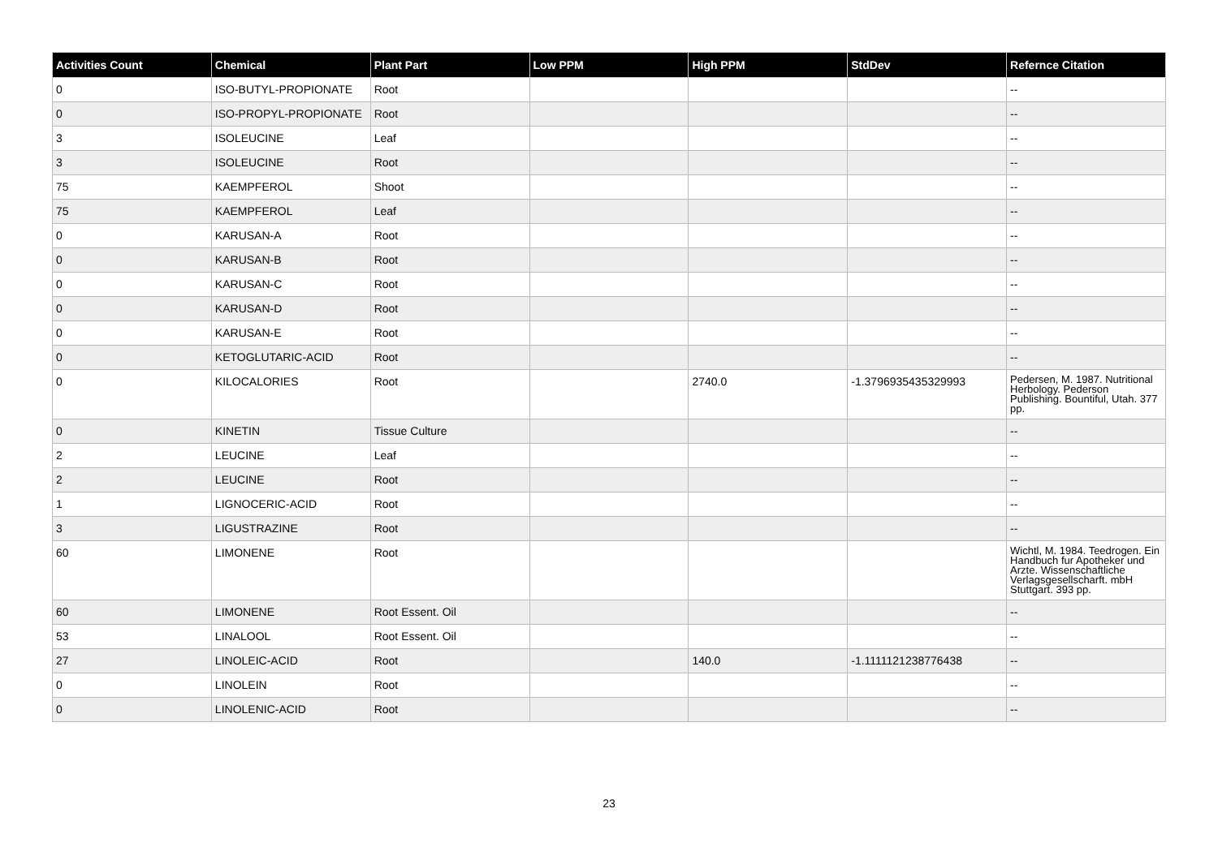| Activities Count | Chemical | Plant Part | Low PPM | High PPM | StdDev | Refernce Citation |
| --- | --- | --- | --- | --- | --- | --- |
| 0 | ISO-BUTYL-PROPIONATE | Root | | | | -- |
| 0 | ISO-PROPYL-PROPIONATE | Root | | | | -- |
| 3 | ISOLEUCINE | Leaf | | | | -- |
| 3 | ISOLEUCINE | Root | | | | -- |
| 75 | KAEMPFEROL | Shoot | | | | -- |
| 75 | KAEMPFEROL | Leaf | | | | -- |
| 0 | KARUSAN-A | Root | | | | -- |
| 0 | KARUSAN-B | Root | | | | -- |
| 0 | KARUSAN-C | Root | | | | -- |
| 0 | KARUSAN-D | Root | | | | -- |
| 0 | KARUSAN-E | Root | | | | -- |
| 0 | KETOGLUTARIC-ACID | Root | | | | -- |
| 0 | KILOCALORIES | Root | | 2740.0 | -1.3796935435329993 | Pedersen, M. 1987. Nutritional Herbology. Pederson Publishing. Bountiful, Utah. 377 pp. |
| 0 | KINETIN | Tissue Culture | | | | -- |
| 2 | LEUCINE | Leaf | | | | -- |
| 2 | LEUCINE | Root | | | | -- |
| 1 | LIGNOCERIC-ACID | Root | | | | -- |
| 3 | LIGUSTRAZINE | Root | | | | -- |
| 60 | LIMONENE | Root | | | | Wichtl, M. 1984. Teedrogen. Ein Handbuch fur Apotheker und Arzte. Wissenschaftliche Verlagsgesellscharft. mbH Stuttgart. 393 pp. |
| 60 | LIMONENE | Root Essent. Oil | | | | -- |
| 53 | LINALOOL | Root Essent. Oil | | | | -- |
| 27 | LINOLEIC-ACID | Root | | 140.0 | -1.1111121238776438 | -- |
| 0 | LINOLEIN | Root | | | | -- |
| 0 | LINOLENIC-ACID | Root | | | | -- |
23